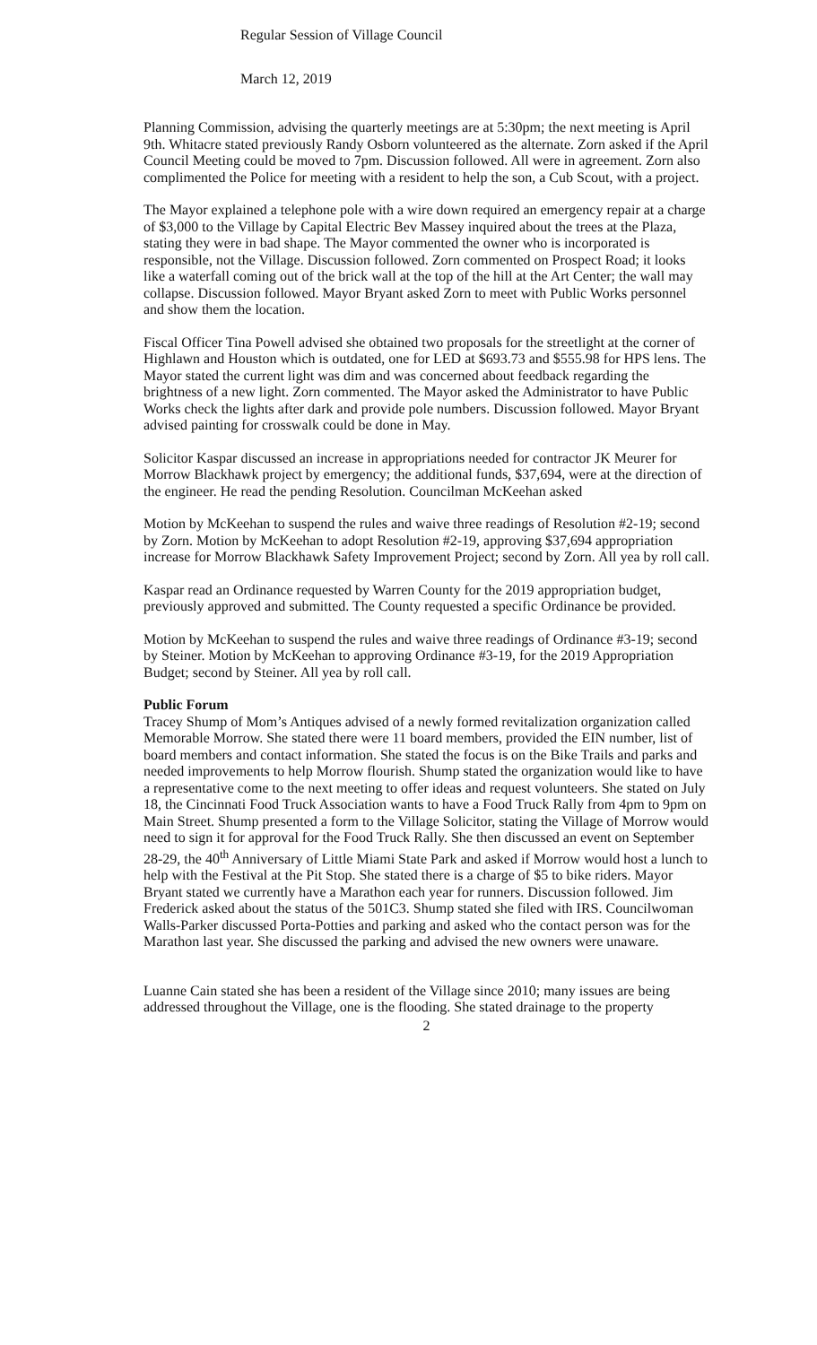Regular Session of Village Council
March 12, 2019
Planning Commission, advising the quarterly meetings are at 5:30pm; the next meeting is April 9th. Whitacre stated previously Randy Osborn volunteered as the alternate. Zorn asked if the April Council Meeting could be moved to 7pm. Discussion followed. All were in agreement. Zorn also complimented the Police for meeting with a resident to help the son, a Cub Scout, with a project.
The Mayor explained a telephone pole with a wire down required an emergency repair at a charge of $3,000 to the Village by Capital Electric Bev Massey inquired about the trees at the Plaza, stating they were in bad shape. The Mayor commented the owner who is incorporated is responsible, not the Village. Discussion followed. Zorn commented on Prospect Road; it looks like a waterfall coming out of the brick wall at the top of the hill at the Art Center; the wall may collapse. Discussion followed. Mayor Bryant asked Zorn to meet with Public Works personnel and show them the location.
Fiscal Officer Tina Powell advised she obtained two proposals for the streetlight at the corner of Highlawn and Houston which is outdated, one for LED at $693.73 and $555.98 for HPS lens. The Mayor stated the current light was dim and was concerned about feedback regarding the brightness of a new light. Zorn commented. The Mayor asked the Administrator to have Public Works check the lights after dark and provide pole numbers. Discussion followed. Mayor Bryant advised painting for crosswalk could be done in May.
Solicitor Kaspar discussed an increase in appropriations needed for contractor JK Meurer for Morrow Blackhawk project by emergency; the additional funds, $37,694, were at the direction of the engineer. He read the pending Resolution. Councilman McKeehan asked
Motion by McKeehan to suspend the rules and waive three readings of Resolution #2-19; second by Zorn. Motion by McKeehan to adopt Resolution #2-19, approving $37,694 appropriation increase for Morrow Blackhawk Safety Improvement Project; second by Zorn. All yea by roll call.
Kaspar read an Ordinance requested by Warren County for the 2019 appropriation budget, previously approved and submitted. The County requested a specific Ordinance be provided.
Motion by McKeehan to suspend the rules and waive three readings of Ordinance #3-19; second by Steiner. Motion by McKeehan to approving Ordinance #3-19, for the 2019 Appropriation Budget; second by Steiner. All yea by roll call.
Public Forum
Tracey Shump of Mom’s Antiques advised of a newly formed revitalization organization called Memorable Morrow. She stated there were 11 board members, provided the EIN number, list of board members and contact information. She stated the focus is on the Bike Trails and parks and needed improvements to help Morrow flourish. Shump stated the organization would like to have a representative come to the next meeting to offer ideas and request volunteers. She stated on July 18, the Cincinnati Food Truck Association wants to have a Food Truck Rally from 4pm to 9pm on Main Street. Shump presented a form to the Village Solicitor, stating the Village of Morrow would need to sign it for approval for the Food Truck Rally. She then discussed an event on September 28-29, the 40<sup>th</sup> Anniversary of Little Miami State Park and asked if Morrow would host a lunch to help with the Festival at the Pit Stop. She stated there is a charge of $5 to bike riders. Mayor Bryant stated we currently have a Marathon each year for runners. Discussion followed. Jim Frederick asked about the status of the 501C3. Shump stated she filed with IRS. Councilwoman Walls-Parker discussed Porta-Potties and parking and asked who the contact person was for the Marathon last year. She discussed the parking and advised the new owners were unaware.
Luanne Cain stated she has been a resident of the Village since 2010; many issues are being addressed throughout the Village, one is the flooding. She stated drainage to the property
2